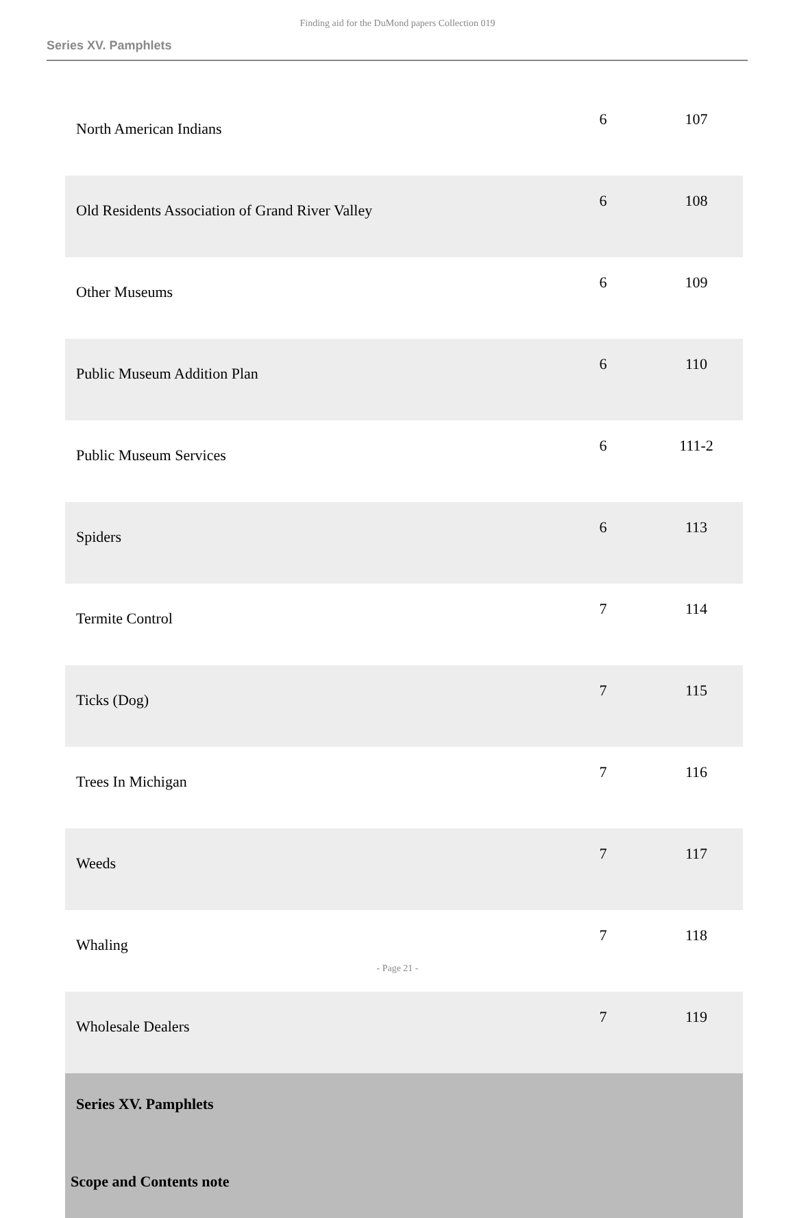Finding aid for the DuMond papers Collection 019
Series XV. Pamphlets
| North American Indians | 6 | 107 |
| Old Residents Association of Grand River Valley | 6 | 108 |
| Other Museums | 6 | 109 |
| Public Museum Addition Plan | 6 | 110 |
| Public Museum Services | 6 | 111-2 |
| Spiders | 6 | 113 |
| Termite Control | 7 | 114 |
| Ticks (Dog) | 7 | 115 |
| Trees In Michigan | 7 | 116 |
| Weeds | 7 | 117 |
| Whaling | 7 | 118 |
| Wholesale Dealers | 7 | 119 |
| Series XV. Pamphlets | | |
| Scope and Contents note | | |
- Page 21 -